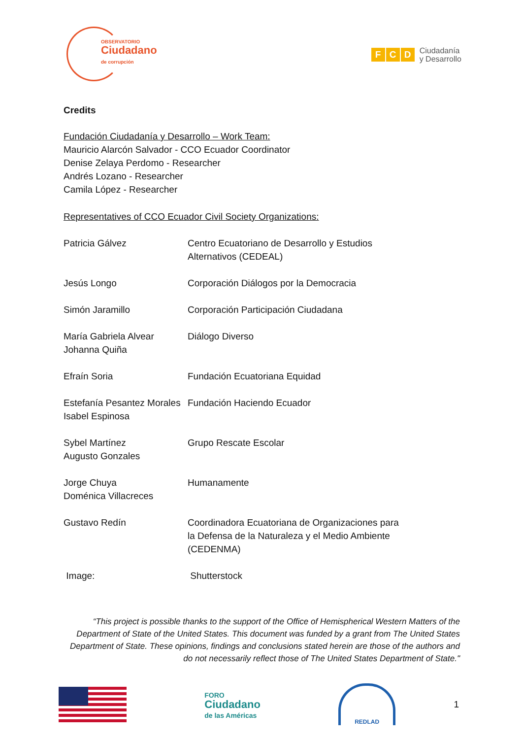OBSERVATORIO
Ciudadano
de corrupción
F C D Ciudadanía
y Desarrollo
Credits
Fundación Ciudadanía y Desarrollo – Work Team:
Mauricio Alarcón Salvador - CCO Ecuador Coordinator
Denise Zelaya Perdomo - Researcher
Andrés Lozano - Researcher
Camila López - Researcher
Representatives of CCO Ecuador Civil Society Organizations:
| Patricia Gálvez | Centro Ecuatoriano de Desarrollo y Estudios Alternativos (CEDEAL) |
| Jesús Longo | Corporación Diálogos por la Democracia |
| Simón Jaramillo | Corporación Participación Ciudadana |
| María Gabriela Alvear Johanna Quiña | Diálogo Diverso |
| Efraín Soria | Fundación Ecuatoriana Equidad |
| Estefanía Pesantez Morales Isabel Espinosa | Fundación Haciendo Ecuador |
| Sybel Martínez Augusto Gonzales | Grupo Rescate Escolar |
| Jorge Chuya Doménica Villacreces | Humanamente |
| Gustavo Redín | Coordinadora Ecuatoriana de Organizaciones para la Defensa de la Naturaleza y el Medio Ambiente (CEDENMA) |
| Image: | Shutterstock |
“This project is possible thanks to the support of the Office of Hemispherical Western Matters of the Department of State of the United States. This document was funded by a grant from The United States Department of State. These opinions, findings and conclusions stated herein are those of the authors and do not necessarily reflect those of The United States Department of State."
FORO
Ciudadano
de las Américas
REDLAD
1